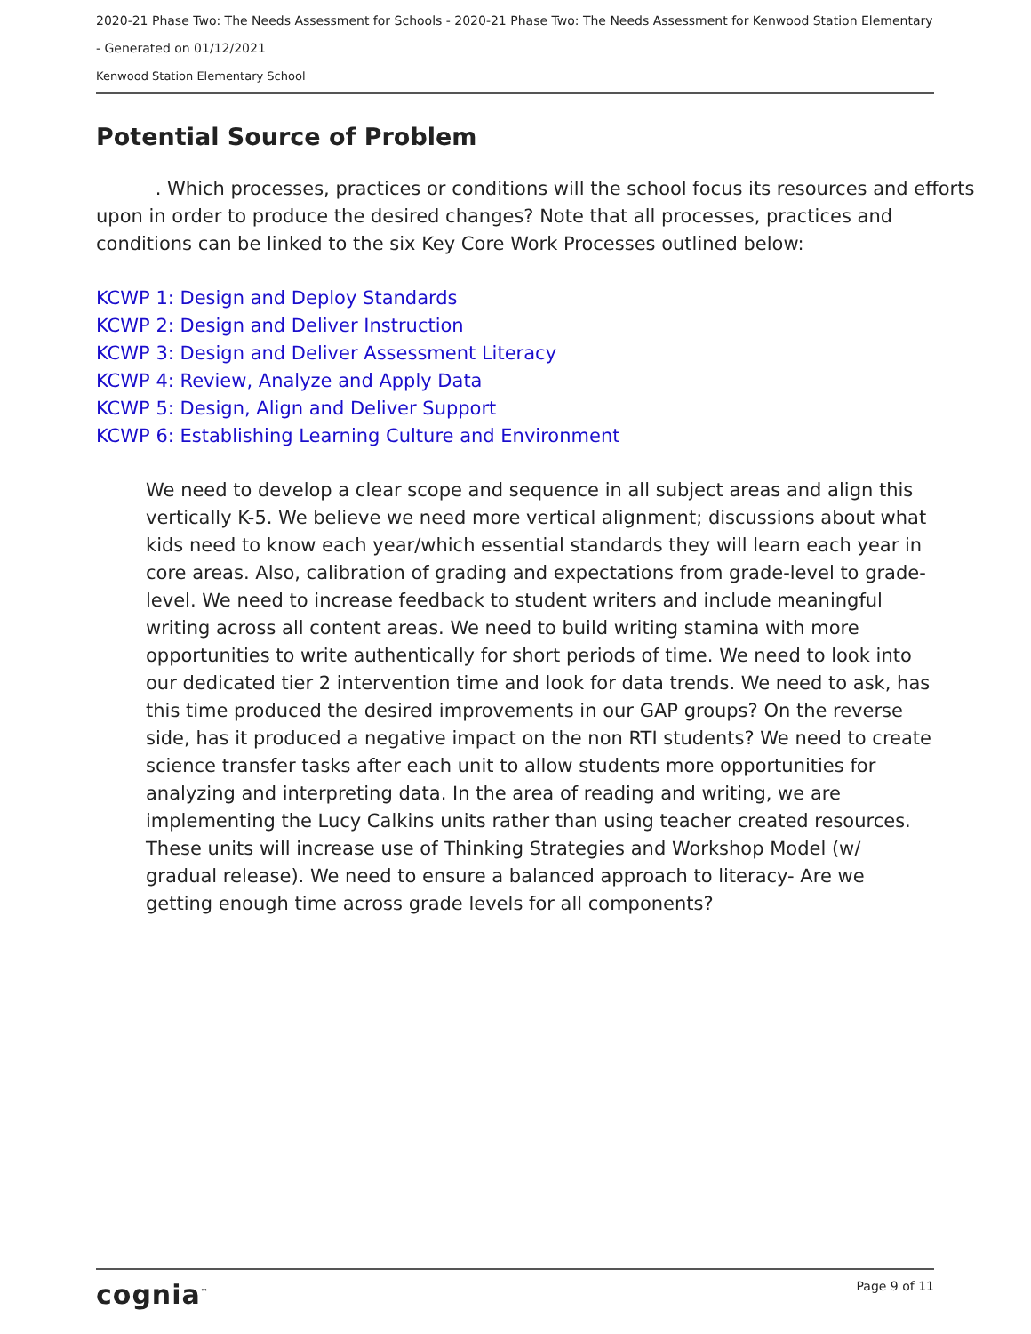2020-21 Phase Two: The Needs Assessment for Schools - 2020-21 Phase Two: The Needs Assessment for Kenwood Station Elementary
- Generated on 01/12/2021
Kenwood Station Elementary School
Potential Source of Problem
. Which processes, practices or conditions will the school focus its resources and efforts upon in order to produce the desired changes? Note that all processes, practices and conditions can be linked to the six Key Core Work Processes outlined below:
KCWP 1: Design and Deploy Standards
KCWP 2: Design and Deliver Instruction
KCWP 3: Design and Deliver Assessment Literacy
KCWP 4: Review, Analyze and Apply Data
KCWP 5: Design, Align and Deliver Support
KCWP 6: Establishing Learning Culture and Environment
We need to develop a clear scope and sequence in all subject areas and align this vertically K-5. We believe we need more vertical alignment; discussions about what kids need to know each year/which essential standards they will learn each year in core areas. Also, calibration of grading and expectations from grade-level to grade-level. We need to increase feedback to student writers and include meaningful writing across all content areas. We need to build writing stamina with more opportunities to write authentically for short periods of time. We need to look into our dedicated tier 2 intervention time and look for data trends. We need to ask, has this time produced the desired improvements in our GAP groups? On the reverse side, has it produced a negative impact on the non RTI students? We need to create science transfer tasks after each unit to allow students more opportunities for analyzing and interpreting data. In the area of reading and writing, we are implementing the Lucy Calkins units rather than using teacher created resources. These units will increase use of Thinking Strategies and Workshop Model (w/ gradual release). We need to ensure a balanced approach to literacy- Are we getting enough time across grade levels for all components?
cognia<sup>™</sup> Page 9 of 11